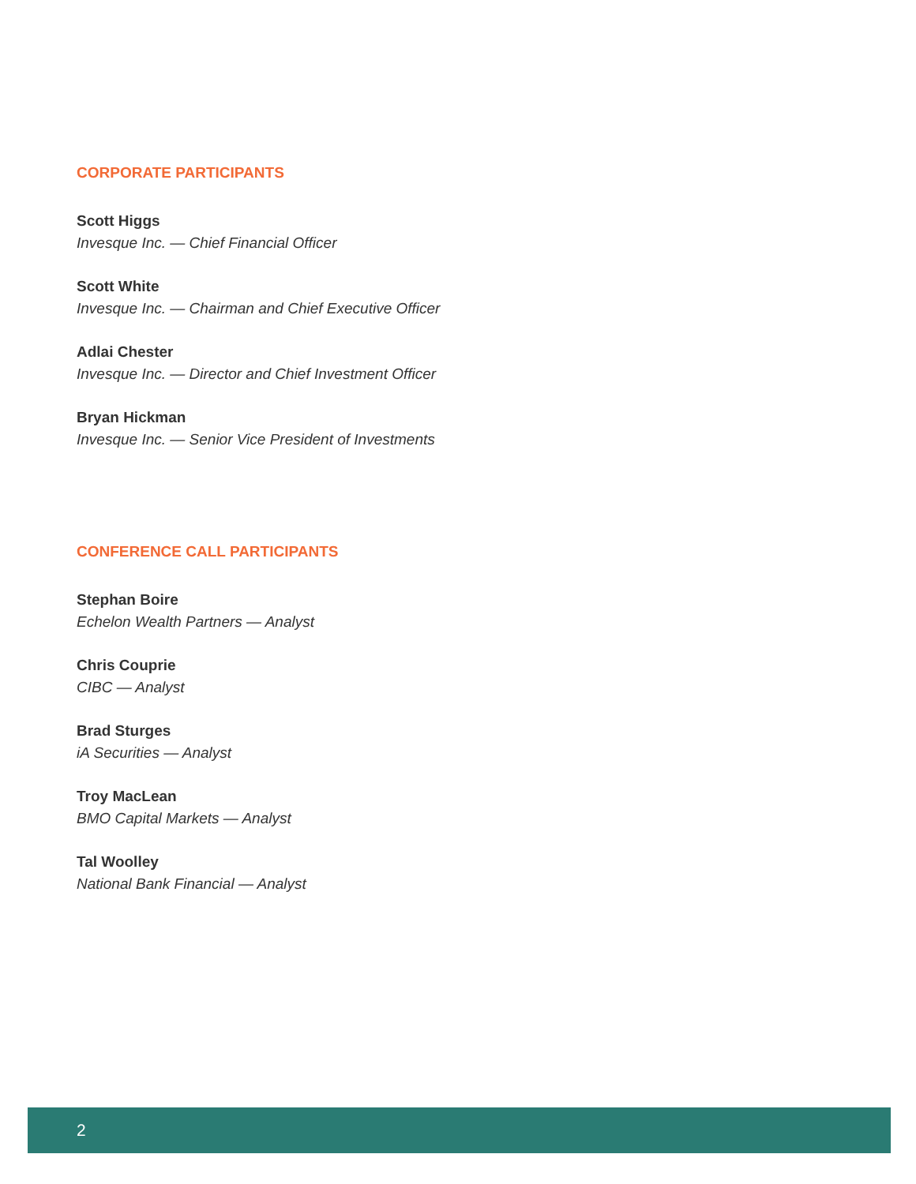CORPORATE PARTICIPANTS
Scott Higgs
Invesque Inc. — Chief Financial Officer
Scott White
Invesque Inc. — Chairman and Chief Executive Officer
Adlai Chester
Invesque Inc. — Director and Chief Investment Officer
Bryan Hickman
Invesque Inc. — Senior Vice President of Investments
CONFERENCE CALL PARTICIPANTS
Stephan Boire
Echelon Wealth Partners — Analyst
Chris Couprie
CIBC — Analyst
Brad Sturges
iA Securities — Analyst
Troy MacLean
BMO Capital Markets — Analyst
Tal Woolley
National Bank Financial — Analyst
2